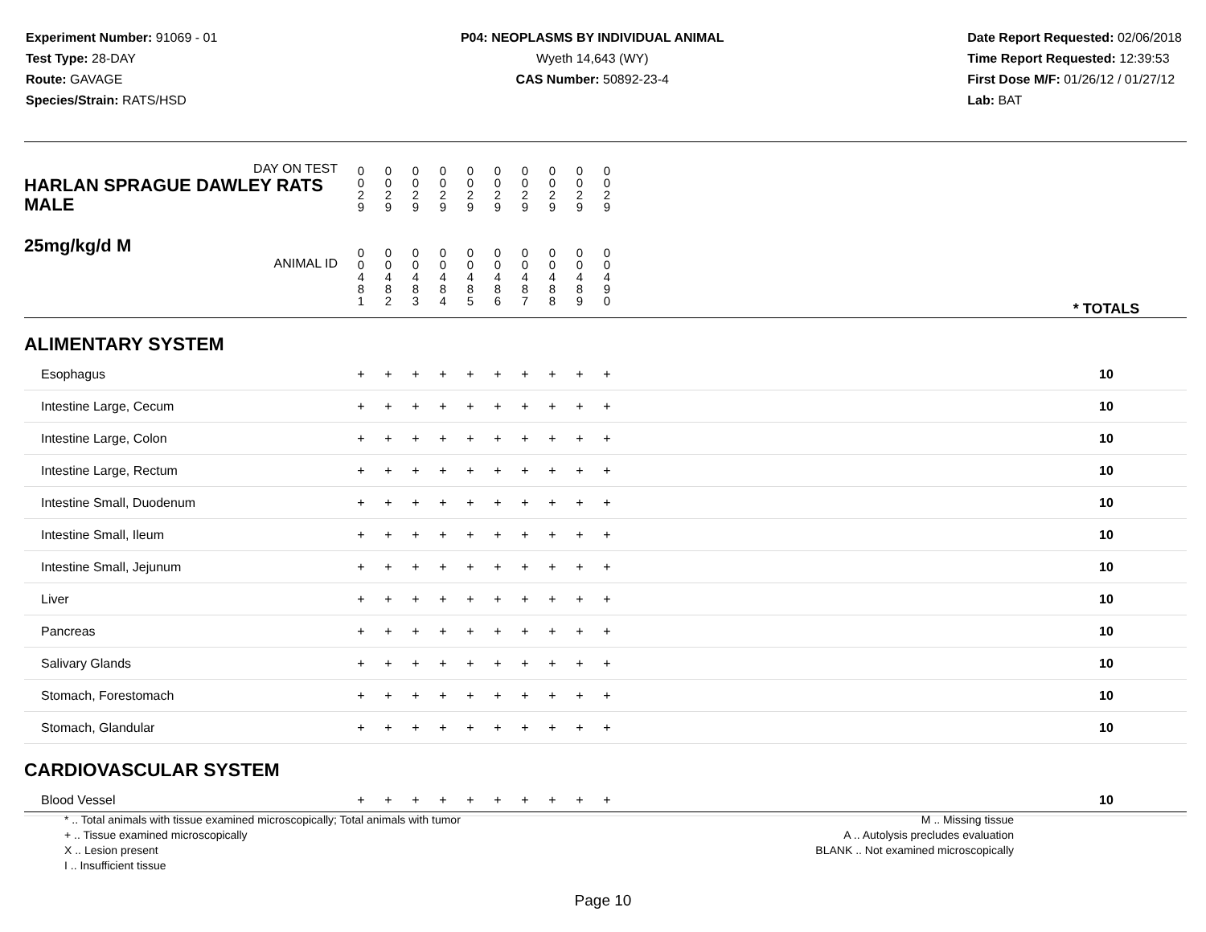Experiment Number: 91069 - 01
Test Type: 28-DAY
Route: GAVAGE
Species/Strain: RATS/HSD
P04: NEOPLASMS BY INDIVIDUAL ANIMAL
Wyeth 14,643 (WY)
CAS Number: 50892-23-4
Date Report Requested: 02/06/2018
Time Report Requested: 12:39:53
First Dose M/F: 01/26/12 / 01/27/12
Lab: BAT
| DAY ON TEST HARLAN SPRAGUE DAWLEY RATS MALE | 0 0 2 9 | 0 0 2 9 | 0 0 2 9 | 0 0 2 9 | 0 0 2 9 | 0 0 2 9 | 0 0 2 9 | 0 0 2 9 | 0 0 2 9 | 0 0 2 9 | | |
| 25mg/kg/d M ANIMAL ID | 0 0 4 8 1 | 0 0 4 8 2 | 0 0 4 8 3 | 0 0 4 8 4 | 0 0 4 8 5 | 0 0 4 8 6 | 0 0 4 8 7 | 0 0 4 8 8 | 0 0 4 8 9 | 0 0 4 9 0 | | * TOTALS |
| ALIMENTARY SYSTEM | | | | | | | | | | | | |
| Esophagus | + | + | + | + | + | + | + | + | + | + | | 10 |
| Intestine Large, Cecum | + | + | + | + | + | + | + | + | + | + | | 10 |
| Intestine Large, Colon | + | + | + | + | + | + | + | + | + | + | | 10 |
| Intestine Large, Rectum | + | + | + | + | + | + | + | + | + | + | | 10 |
| Intestine Small, Duodenum | + | + | + | + | + | + | + | + | + | + | | 10 |
| Intestine Small, Ileum | + | + | + | + | + | + | + | + | + | + | | 10 |
| Intestine Small, Jejunum | + | + | + | + | + | + | + | + | + | + | | 10 |
| Liver | + | + | + | + | + | + | + | + | + | + | | 10 |
| Pancreas | + | + | + | + | + | + | + | + | + | + | | 10 |
| Salivary Glands | + | + | + | + | + | + | + | + | + | + | | 10 |
| Stomach, Forestomach | + | + | + | + | + | + | + | + | + | + | | 10 |
| Stomach, Glandular | + | + | + | + | + | + | + | + | + | + | | 10 |
| CARDIOVASCULAR SYSTEM | | | | | | | | | | | | |
| Blood Vessel | + | + | + | + | + | + | + | + | + | + | | 10 |
* .. Total animals with tissue examined microscopically; Total animals with tumor
+ .. Tissue examined microscopically
X .. Lesion present
I .. Insufficient tissue
M .. Missing tissue
A .. Autolysis precludes evaluation
BLANK .. Not examined microscopically
Page 10